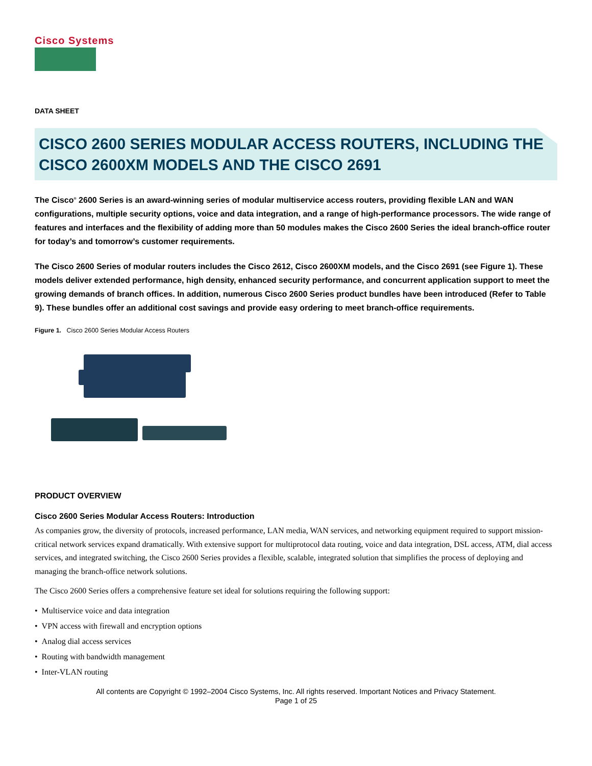Cisco Systems
DATA SHEET
CISCO 2600 SERIES MODULAR ACCESS ROUTERS, INCLUDING THE CISCO 2600XM MODELS AND THE CISCO 2691
The Cisco<sup>®</sup> 2600 Series is an award-winning series of modular multiservice access routers, providing flexible LAN and WAN configurations, multiple security options, voice and data integration, and a range of high-performance processors. The wide range of features and interfaces and the flexibility of adding more than 50 modules makes the Cisco 2600 Series the ideal branch-office router for today’s and tomorrow’s customer requirements.
The Cisco 2600 Series of modular routers includes the Cisco 2612, Cisco 2600XM models, and the Cisco 2691 (see Figure 1). These models deliver extended performance, high density, enhanced security performance, and concurrent application support to meet the growing demands of branch offices. In addition, numerous Cisco 2600 Series product bundles have been introduced (Refer to Table 9). These bundles offer an additional cost savings and provide easy ordering to meet branch-office requirements.
Figure 1. Cisco 2600 Series Modular Access Routers
PRODUCT OVERVIEW
Cisco 2600 Series Modular Access Routers: Introduction
As companies grow, the diversity of protocols, increased performance, LAN media, WAN services, and networking equipment required to support mission-critical network services expand dramatically. With extensive support for multiprotocol data routing, voice and data integration, DSL access, ATM, dial access services, and integrated switching, the Cisco 2600 Series provides a flexible, scalable, integrated solution that simplifies the process of deploying and managing the branch-office network solutions.
The Cisco 2600 Series offers a comprehensive feature set ideal for solutions requiring the following support:
• Multiservice voice and data integration
• VPN access with firewall and encryption options
• Analog dial access services
• Routing with bandwidth management
• Inter-VLAN routing
All contents are Copyright © 1992–2004 Cisco Systems, Inc. All rights reserved. Important Notices and Privacy Statement.
Page 1 of 25